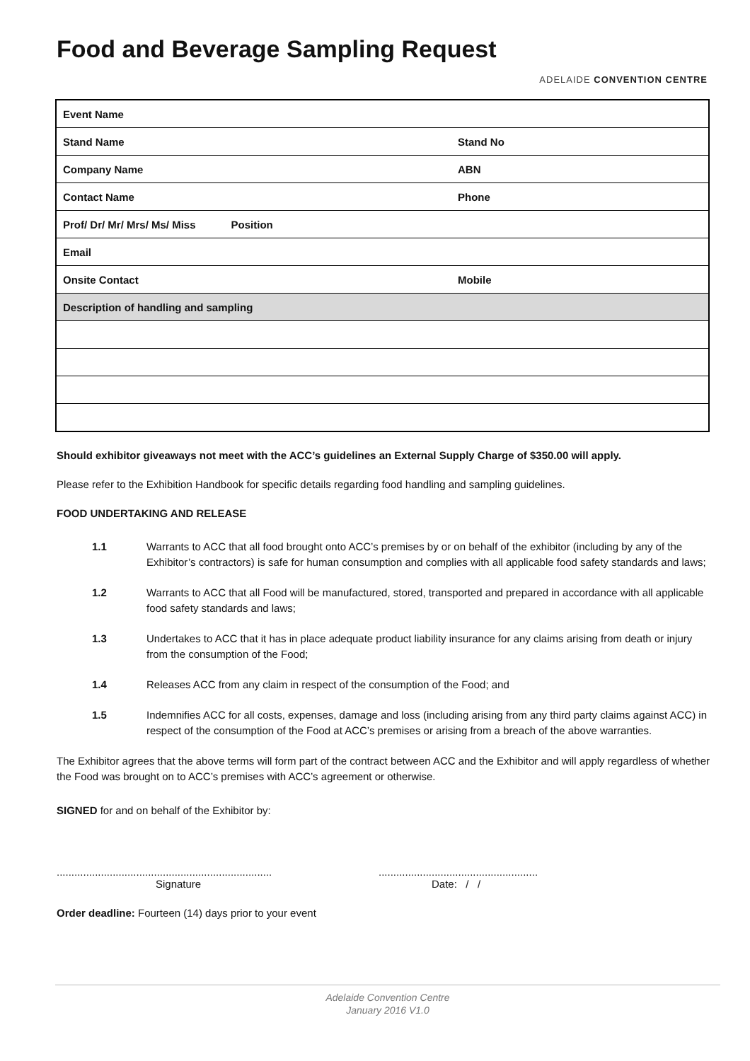Food and Beverage Sampling Request
ADELAIDE CONVENTION CENTRE
| Event Name | |
| Stand Name | Stand No |
| Company Name | ABN |
| Contact Name | Phone |
| Prof/ Dr/ Mr/ Mrs/ Ms/ Miss Position | |
| Email | |
| Onsite Contact | Mobile |
| Description of handling and sampling | |
Should exhibitor giveaways not meet with the ACC’s guidelines an External Supply Charge of $350.00 will apply.
Please refer to the Exhibition Handbook for specific details regarding food handling and sampling guidelines.
FOOD UNDERTAKING AND RELEASE
1.1 Warrants to ACC that all food brought onto ACC’s premises by or on behalf of the exhibitor (including by any of the Exhibitor’s contractors) is safe for human consumption and complies with all applicable food safety standards and laws;
1.2 Warrants to ACC that all Food will be manufactured, stored, transported and prepared in accordance with all applicable food safety standards and laws;
1.3 Undertakes to ACC that it has in place adequate product liability insurance for any claims arising from death or injury from the consumption of the Food;
1.4 Releases ACC from any claim in respect of the consumption of the Food; and
1.5 Indemnifies ACC for all costs, expenses, damage and loss (including arising from any third party claims against ACC) in respect of the consumption of the Food at ACC’s premises or arising from a breach of the above warranties.
The Exhibitor agrees that the above terms will form part of the contract between ACC and the Exhibitor and will apply regardless of whether the Food was brought on to ACC’s premises with ACC’s agreement or otherwise.
SIGNED for and on behalf of the Exhibitor by:
.........................................................................
Signature
......................................................
Date: / /
Order deadline: Fourteen (14) days prior to your event
Adelaide Convention Centre
January 2016 V1.0